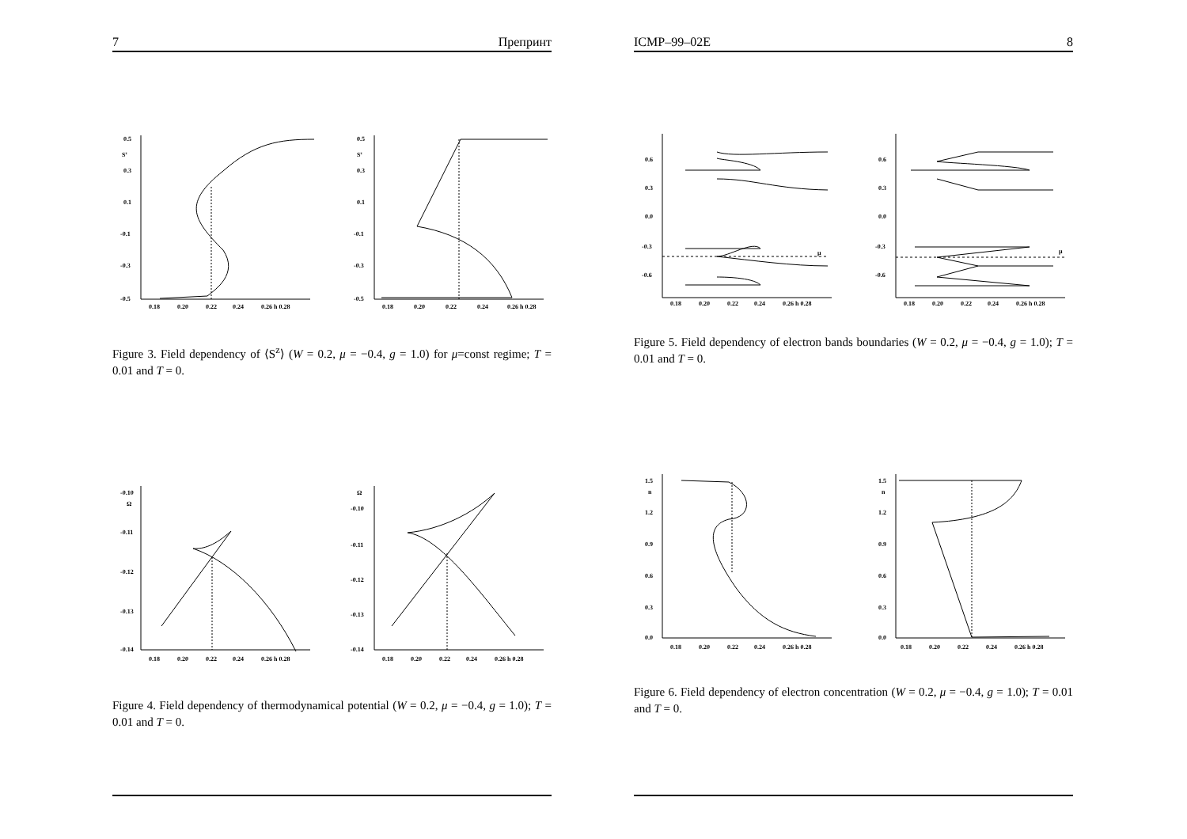7 Препринт
0.5
Sz
0.3
0.1
-0.1
-0.3
-0.5
0.18
0.20
0.22
0.24
0.26 h 0.28
0.5
Sz
0.3
0.1
-0.1
-0.3
-0.5
0.18
0.20
0.22
0.24
0.26 h 0.28
Figure 3. Field dependency of ⟨S<sup>z</sup>⟩ (W = 0.2, μ = −0.4, g = 1.0) for μ=const regime; T = 0.01 and T = 0.
-0.10
Ω
-0.11
-0.12
-0.13
-0.14
0.18
0.20
0.22
0.24
0.26 h 0.28
Ω
-0.10
-0.11
-0.12
-0.13
-0.14
0.18
0.20
0.22
0.24
0.26 h 0.28
Figure 4. Field dependency of thermodynamical potential (W = 0.2, μ = −0.4, g = 1.0); T = 0.01 and T = 0.
ICMP–99–02E 8
0.6
0.3
0.0
-0.3
-0.6
μ
0.18
0.20
0.22
0.24
0.26 h 0.28
0.6
0.3
0.0
-0.3
-0.6
μ
0.18
0.20
0.22
0.24
0.26 h 0.28
Figure 5. Field dependency of electron bands boundaries (W = 0.2, μ = −0.4, g = 1.0); T = 0.01 and T = 0.
1.5
n
1.2
0.9
0.6
0.3
0.0
0.18
0.20
0.22
0.24
0.26 h 0.28
1.5
n
1.2
0.9
0.6
0.3
0.0
0.18
0.20
0.22
0.24
0.26 h 0.28
Figure 6. Field dependency of electron concentration (W = 0.2, μ = −0.4, g = 1.0); T = 0.01 and T = 0.